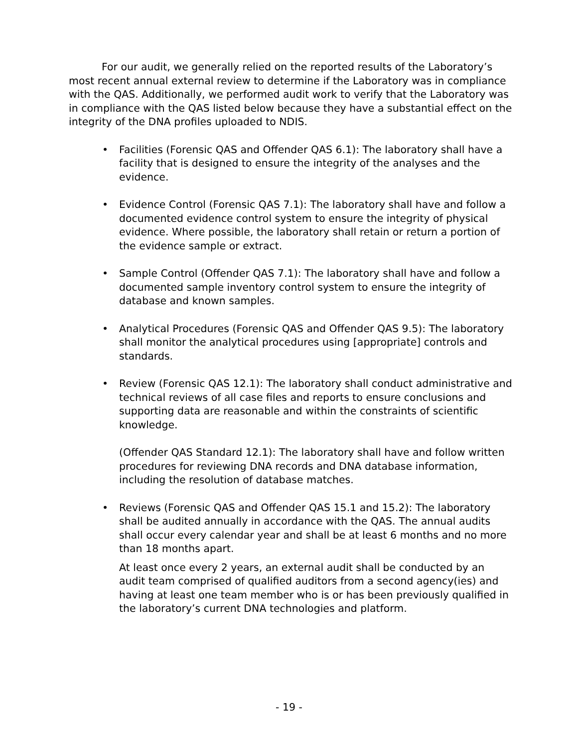For our audit, we generally relied on the reported results of the Laboratory’s most recent annual external review to determine if the Laboratory was in compliance with the QAS. Additionally, we performed audit work to verify that the Laboratory was in compliance with the QAS listed below because they have a substantial effect on the integrity of the DNA profiles uploaded to NDIS.
• Facilities (Forensic QAS and Offender QAS 6.1): The laboratory shall have a facility that is designed to ensure the integrity of the analyses and the evidence.
• Evidence Control (Forensic QAS 7.1): The laboratory shall have and follow a documented evidence control system to ensure the integrity of physical evidence. Where possible, the laboratory shall retain or return a portion of the evidence sample or extract.
• Sample Control (Offender QAS 7.1): The laboratory shall have and follow a documented sample inventory control system to ensure the integrity of database and known samples.
• Analytical Procedures (Forensic QAS and Offender QAS 9.5): The laboratory shall monitor the analytical procedures using [appropriate] controls and standards.
• Review (Forensic QAS 12.1): The laboratory shall conduct administrative and technical reviews of all case files and reports to ensure conclusions and supporting data are reasonable and within the constraints of scientific knowledge.
(Offender QAS Standard 12.1): The laboratory shall have and follow written procedures for reviewing DNA records and DNA database information, including the resolution of database matches.
• Reviews (Forensic QAS and Offender QAS 15.1 and 15.2): The laboratory shall be audited annually in accordance with the QAS. The annual audits shall occur every calendar year and shall be at least 6 months and no more than 18 months apart.
At least once every 2 years, an external audit shall be conducted by an audit team comprised of qualified auditors from a second agency(ies) and having at least one team member who is or has been previously qualified in the laboratory’s current DNA technologies and platform.
- 19 -